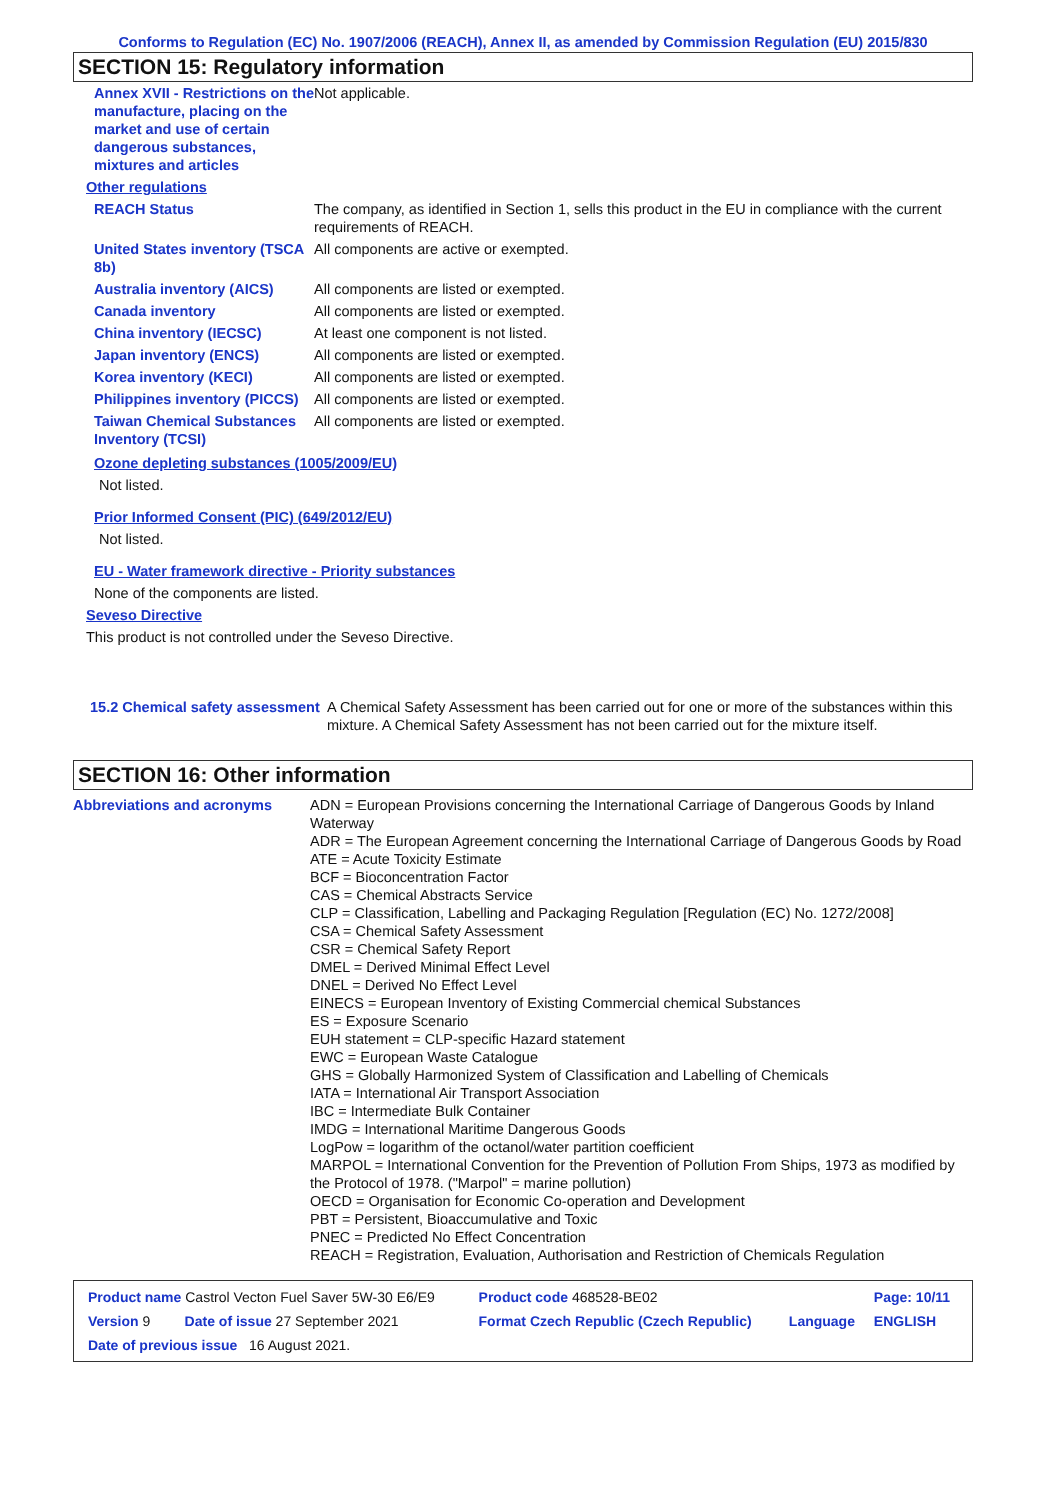Conforms to Regulation (EC) No. 1907/2006 (REACH), Annex II, as amended by Commission Regulation (EU) 2015/830
SECTION 15: Regulatory information
| Annex XVII - Restrictions on the manufacture, placing on the market and use of certain dangerous substances, mixtures and articles | Not applicable. |
| Other regulations | |
| REACH Status | The company, as identified in Section 1, sells this product in the EU in compliance with the current requirements of REACH. |
| United States inventory (TSCA 8b) | All components are active or exempted. |
| Australia inventory (AICS) | All components are listed or exempted. |
| Canada inventory | All components are listed or exempted. |
| China inventory (IECSC) | At least one component is not listed. |
| Japan inventory (ENCS) | All components are listed or exempted. |
| Korea inventory (KECI) | All components are listed or exempted. |
| Philippines inventory (PICCS) | All components are listed or exempted. |
| Taiwan Chemical Substances Inventory (TCSI) | All components are listed or exempted. |
Ozone depleting substances (1005/2009/EU)
Not listed.
Prior Informed Consent (PIC) (649/2012/EU)
Not listed.
EU - Water framework directive - Priority substances
None of the components are listed.
Seveso Directive
This product is not controlled under the Seveso Directive.
| 15.2 Chemical safety assessment | A Chemical Safety Assessment has been carried out for one or more of the substances within this mixture. A Chemical Safety Assessment has not been carried out for the mixture itself. |
SECTION 16: Other information
| Abbreviations and acronyms | ADN = European Provisions concerning the International Carriage of Dangerous Goods by Inland Waterway ADR = The European Agreement concerning the International Carriage of Dangerous Goods by Road ATE = Acute Toxicity Estimate BCF = Bioconcentration Factor CAS = Chemical Abstracts Service CLP = Classification, Labelling and Packaging Regulation [Regulation (EC) No. 1272/2008] CSA = Chemical Safety Assessment CSR = Chemical Safety Report DMEL = Derived Minimal Effect Level DNEL = Derived No Effect Level EINECS = European Inventory of Existing Commercial chemical Substances ES = Exposure Scenario EUH statement = CLP-specific Hazard statement EWC = European Waste Catalogue GHS = Globally Harmonized System of Classification and Labelling of Chemicals IATA = International Air Transport Association IBC = Intermediate Bulk Container IMDG = International Maritime Dangerous Goods LogPow = logarithm of the octanol/water partition coefficient MARPOL = International Convention for the Prevention of Pollution From Ships, 1973 as modified by the Protocol of 1978. ("Marpol" = marine pollution) OECD = Organisation for Economic Co-operation and Development PBT = Persistent, Bioaccumulative and Toxic PNEC = Predicted No Effect Concentration REACH = Registration, Evaluation, Authorisation and Restriction of Chemicals Regulation |
| Product name Castrol Vecton Fuel Saver 5W-30 E6/E9 | | Product code 468528-BE02 | | Page: 10/11 |
| Version 9 | Date of issue 27 September 2021 | Format Czech Republic (Czech Republic) | Language | ENGLISH |
| Date of previous issue 16 August 2021. | | | | |